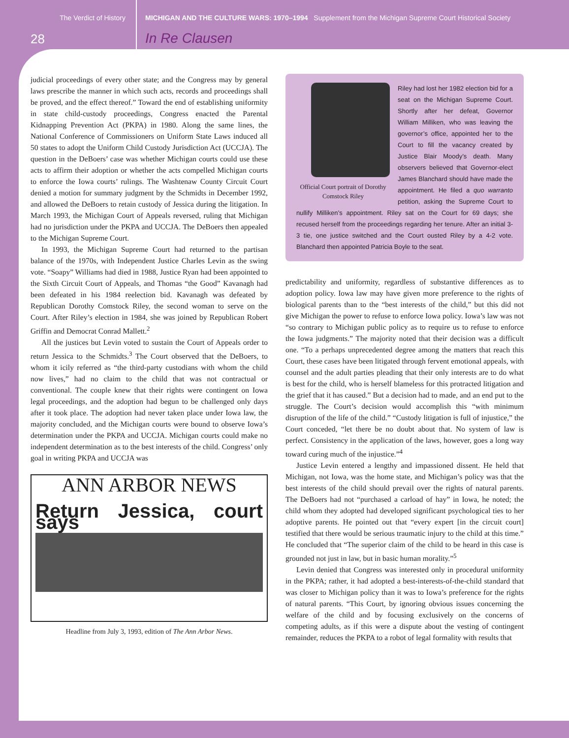The Verdict of History MICHIGAN AND THE CULTURE WARS: 1970–1994 Supplement from the Michigan Supreme Court Historical Society
28 In Re Clausen
judicial proceedings of every other state; and the Congress may by general laws prescribe the manner in which such acts, records and proceedings shall be proved, and the effect thereof.” Toward the end of establishing uniformity in state child-custody proceedings, Congress enacted the Parental Kidnapping Prevention Act (PKPA) in 1980. Along the same lines, the National Conference of Commissioners on Uniform State Laws induced all 50 states to adopt the Uniform Child Custody Jurisdiction Act (UCCJA). The question in the DeBoers’ case was whether Michigan courts could use these acts to affirm their adoption or whether the acts compelled Michigan courts to enforce the Iowa courts’ rulings. The Washtenaw County Circuit Court denied a motion for summary judgment by the Schmidts in December 1992, and allowed the DeBoers to retain custody of Jessica during the litigation. In March 1993, the Michigan Court of Appeals reversed, ruling that Michigan had no jurisdiction under the PKPA and UCCJA. The DeBoers then appealed to the Michigan Supreme Court.
In 1993, the Michigan Supreme Court had returned to the partisan balance of the 1970s, with Independent Justice Charles Levin as the swing vote. “Soapy” Williams had died in 1988, Justice Ryan had been appointed to the Sixth Circuit Court of Appeals, and Thomas “the Good” Kavanagh had been defeated in his 1984 reelection bid. Kavanagh was defeated by Republican Dorothy Comstock Riley, the second woman to serve on the Court. After Riley’s election in 1984, she was joined by Republican Robert Griffin and Democrat Conrad Mallett.<sup>2</sup>
All the justices but Levin voted to sustain the Court of Appeals order to return Jessica to the Schmidts.<sup>3</sup> The Court observed that the DeBoers, to whom it icily referred as “the third-party custodians with whom the child now lives,” had no claim to the child that was not contractual or conventional. The couple knew that their rights were contingent on Iowa legal proceedings, and the adoption had begun to be challenged only days after it took place. The adoption had never taken place under Iowa law, the majority concluded, and the Michigan courts were bound to observe Iowa’s determination under the PKPA and UCCJA. Michigan courts could make no independent determination as to the best interests of the child. Congress’ only goal in writing PKPA and UCCJA was
ANN ARBOR NEWS
Return Jessica, court says
Headline from July 3, 1993, edition of The Ann Arbor News.
Official Court portrait of Dorothy Comstock Riley
Riley had lost her 1982 election bid for a seat on the Michigan Supreme Court. Shortly after her defeat, Governor William Milliken, who was leaving the governor’s office, appointed her to the Court to fill the vacancy created by Justice Blair Moody’s death. Many observers believed that Governor-elect James Blanchard should have made the appointment. He filed a quo warranto petition, asking the Supreme Court to nullify Milliken’s appointment. Riley sat on the Court for 69 days; she recused herself from the proceedings regarding her tenure. After an initial 3-3 tie, one justice switched and the Court ousted Riley by a 4-2 vote. Blanchard then appointed Patricia Boyle to the seat.
predictability and uniformity, regardless of substantive differences as to adoption policy. Iowa law may have given more preference to the rights of biological parents than to the “best interests of the child,” but this did not give Michigan the power to refuse to enforce Iowa policy. Iowa’s law was not “so contrary to Michigan public policy as to require us to refuse to enforce the Iowa judgments.” The majority noted that their decision was a difficult one. “To a perhaps unprecedented degree among the matters that reach this Court, these cases have been litigated through fervent emotional appeals, with counsel and the adult parties pleading that their only interests are to do what is best for the child, who is herself blameless for this protracted litigation and the grief that it has caused.” But a decision had to made, and an end put to the struggle. The Court’s decision would accomplish this “with minimum disruption of the life of the child.” “Custody litigation is full of injustice,” the Court conceded, “let there be no doubt about that. No system of law is perfect. Consistency in the application of the laws, however, goes a long way toward curing much of the injustice.”<sup>4</sup>
Justice Levin entered a lengthy and impassioned dissent. He held that Michigan, not Iowa, was the home state, and Michigan’s policy was that the best interests of the child should prevail over the rights of natural parents. The DeBoers had not “purchased a carload of hay” in Iowa, he noted; the child whom they adopted had developed significant psychological ties to her adoptive parents. He pointed out that “every expert [in the circuit court] testified that there would be serious traumatic injury to the child at this time.” He concluded that “The superior claim of the child to be heard in this case is grounded not just in law, but in basic human morality.”<sup>5</sup>
Levin denied that Congress was interested only in procedural uniformity in the PKPA; rather, it had adopted a best-interests-of-the-child standard that was closer to Michigan policy than it was to Iowa’s preference for the rights of natural parents. “This Court, by ignoring obvious issues concerning the welfare of the child and by focusing exclusively on the concerns of competing adults, as if this were a dispute about the vesting of contingent remainder, reduces the PKPA to a robot of legal formality with results that